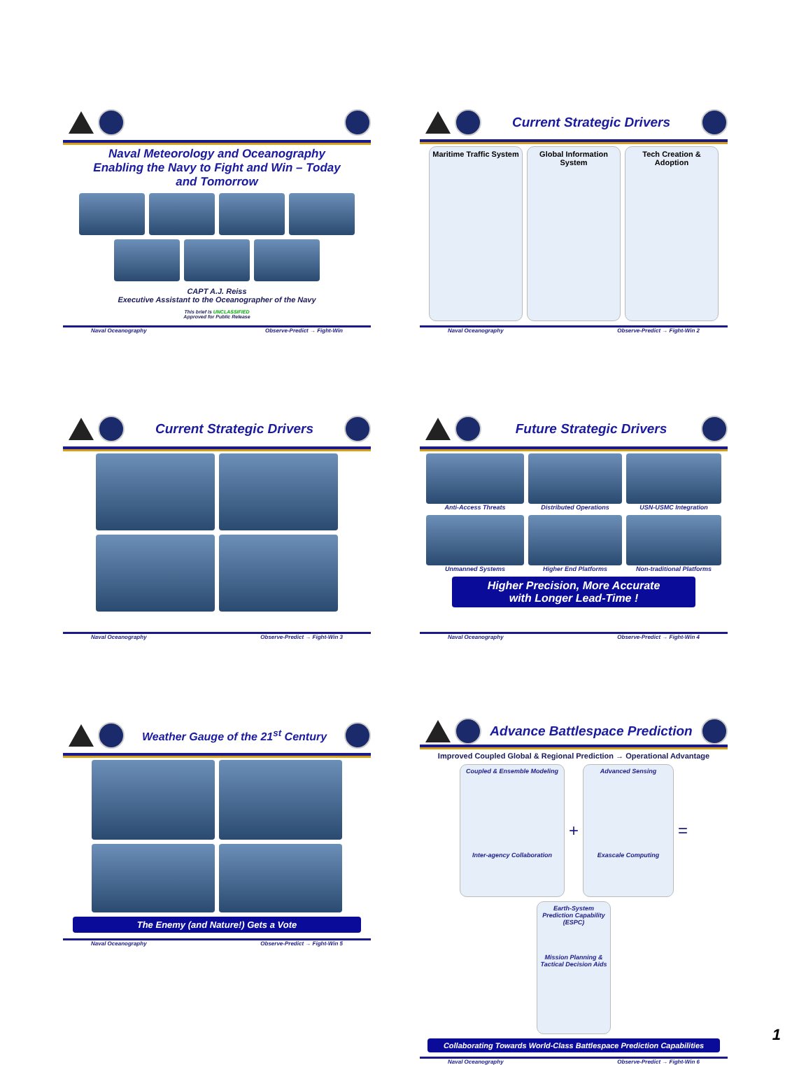Naval Meteorology and Oceanography
Enabling the Navy to Fight and Win – Today
and Tomorrow
CAPT A.J. Reiss
Executive Assistant to the Oceanographer of the Navy
This brief is UNCLASSIFIED
Approved for Public Release
Naval Oceanography Observe-Predict → Fight-Win
Current Strategic Drivers
Maritime Traffic System
Global Information System
Tech Creation & Adoption
Naval Oceanography Observe-Predict → Fight-Win 2
Current Strategic Drivers
Naval Oceanography Observe-Predict → Fight-Win 3
Future Strategic Drivers
Anti-Access Threats
Distributed Operations
USN-USMC Integration
Unmanned Systems
Higher End Platforms
Non-traditional Platforms
Higher Precision, More Accurate
with Longer Lead-Time !
Naval Oceanography Observe-Predict → Fight-Win 4
Weather Gauge of the 21<sup>st</sup> Century
The Enemy (and Nature!) Gets a Vote
Naval Oceanography Observe-Predict → Fight-Win 5
Advance Battlespace Prediction
Improved Coupled Global & Regional Prediction → Operational Advantage
Coupled & Ensemble Modeling
Inter-agency Collaboration
+
Advanced Sensing
Exascale Computing
=
Earth-System Prediction Capability (ESPC)
Mission Planning & Tactical Decision Aids
Collaborating Towards World-Class Battlespace Prediction Capabilities
Naval Oceanography Observe-Predict → Fight-Win 6
1